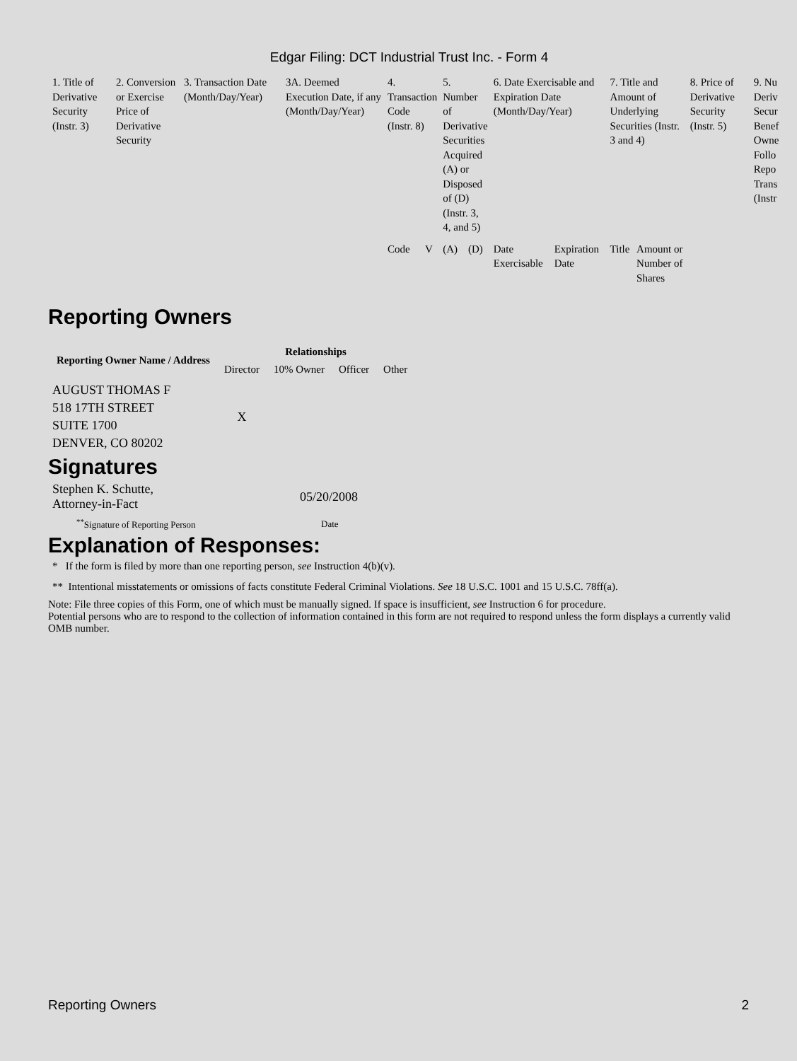Edgar Filing: DCT Industrial Trust Inc. - Form 4
| 1. Title of Derivative Security (Instr. 3) | 2. Conversion or Exercise Price of Derivative Security | 3. Transaction Date (Month/Day/Year) | 3A. Deemed Execution Date, if any (Month/Day/Year) | 4. Transaction Code (Instr. 8) | | 5. Number of Derivative Securities Acquired (A) or Disposed of (D) (Instr. 3, 4, and 5) | | 6. Date Exercisable and Expiration Date (Month/Day/Year) | | 7. Title and Amount of Underlying Securities (Instr. 3 and 4) | | 8. Price of Derivative Security (Instr. 5) | 9. Nu Deriv Secur Benef Owne Follo Repo Trans (Instr |
| --- | --- | --- | --- | --- | --- | --- | --- | --- | --- | --- | --- | --- | --- |
| | | | | Code | V | (A) | (D) | Date Exercisable | Expiration Date | Title | Amount or Number of Shares | | |
Reporting Owners
| Reporting Owner Name / Address | Relationships | | | |
| --- | --- | --- | --- | --- |
| | Director | 10% Owner | Officer | Other |
| AUGUST THOMAS F 518 17TH STREET SUITE 1700 DENVER, CO 80202 | X | | | |
Signatures
| Stephen K. Schutte, Attorney-in-Fact | 05/20/2008 |
| <sup>**</sup> Signature of Reporting Person | Date |
Explanation of Responses:
* If the form is filed by more than one reporting person, see Instruction 4(b)(v).
** Intentional misstatements or omissions of facts constitute Federal Criminal Violations. See 18 U.S.C. 1001 and 15 U.S.C. 78ff(a).
Note: File three copies of this Form, one of which must be manually signed. If space is insufficient, see Instruction 6 for procedure.
Potential persons who are to respond to the collection of information contained in this form are not required to respond unless the form displays a currently valid OMB number.
Reporting Owners 2